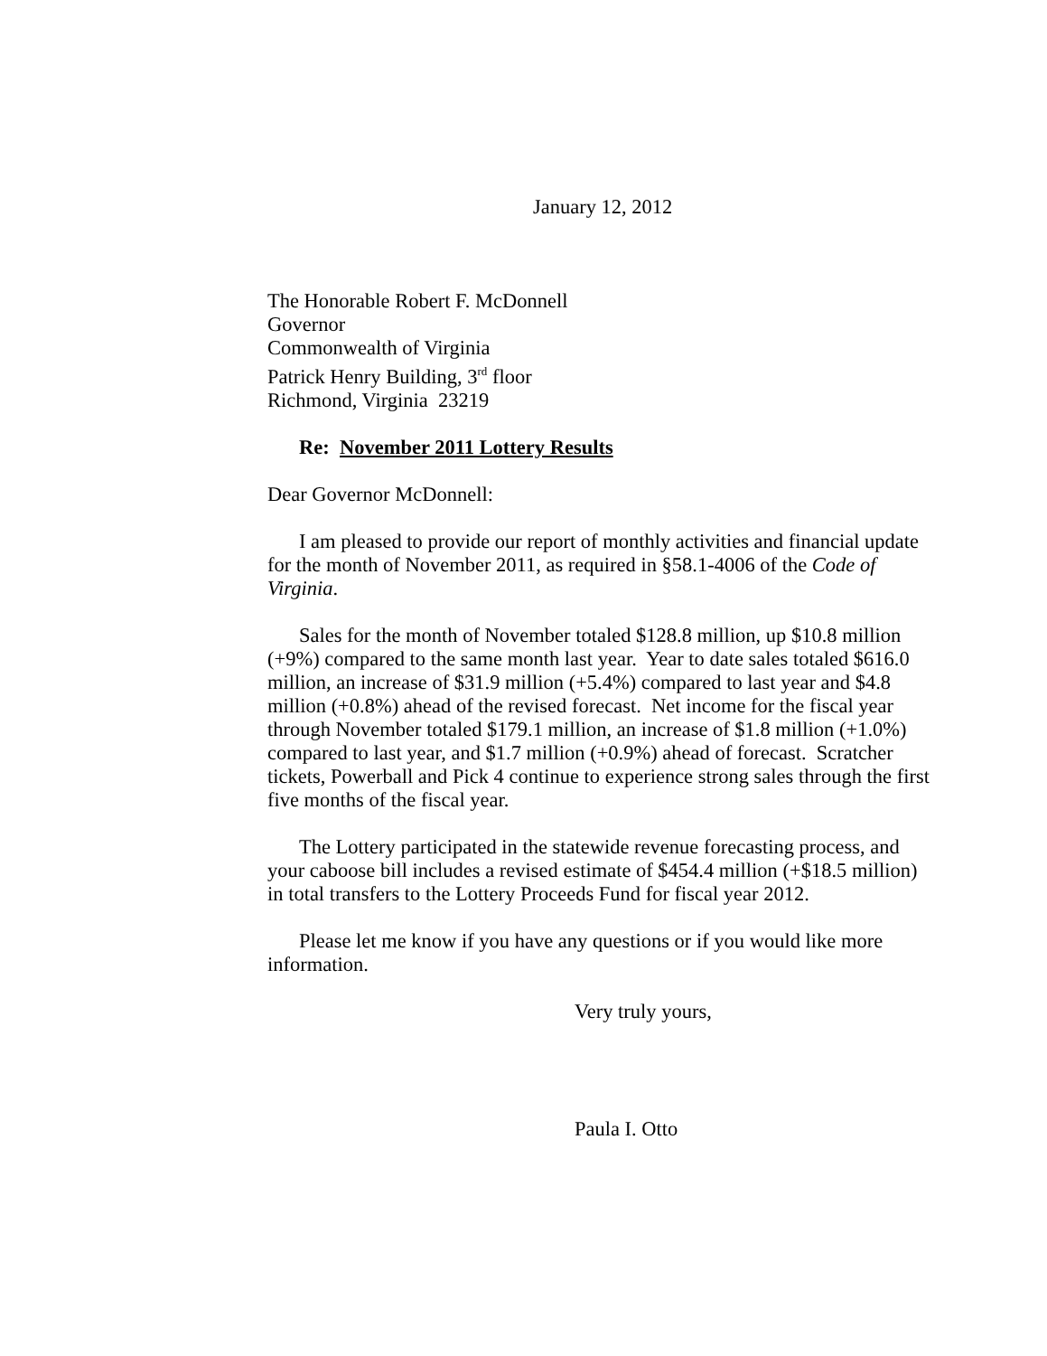January 12, 2012
The Honorable Robert F. McDonnell
Governor
Commonwealth of Virginia
Patrick Henry Building, 3<sup>rd</sup> floor
Richmond, Virginia 23219
Re: November 2011 Lottery Results
Dear Governor McDonnell:
I am pleased to provide our report of monthly activities and financial update for the month of November 2011, as required in §58.1-4006 of the Code of Virginia.
Sales for the month of November totaled $128.8 million, up $10.8 million (+9%) compared to the same month last year. Year to date sales totaled $616.0 million, an increase of $31.9 million (+5.4%) compared to last year and $4.8 million (+0.8%) ahead of the revised forecast. Net income for the fiscal year through November totaled $179.1 million, an increase of $1.8 million (+1.0%) compared to last year, and $1.7 million (+0.9%) ahead of forecast. Scratcher tickets, Powerball and Pick 4 continue to experience strong sales through the first five months of the fiscal year.
The Lottery participated in the statewide revenue forecasting process, and your caboose bill includes a revised estimate of $454.4 million (+$18.5 million) in total transfers to the Lottery Proceeds Fund for fiscal year 2012.
Please let me know if you have any questions or if you would like more information.
Very truly yours,
Paula I. Otto